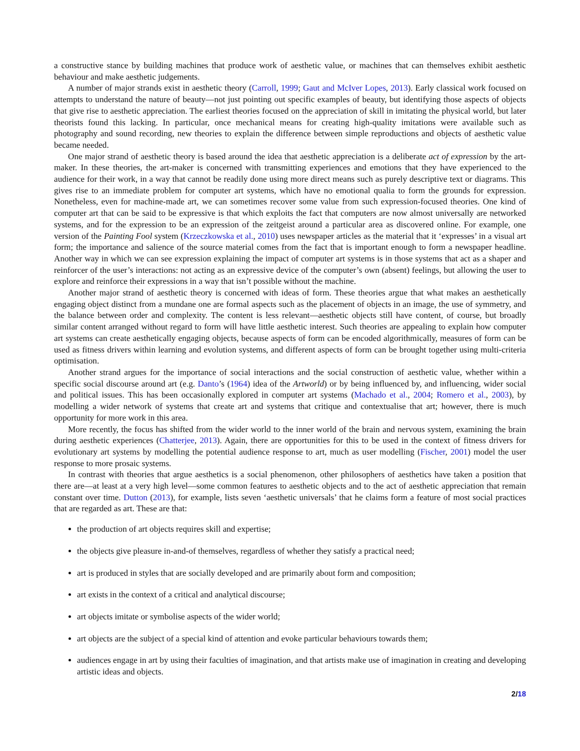a constructive stance by building machines that produce work of aesthetic value, or machines that can themselves exhibit aesthetic behaviour and make aesthetic judgements.
A number of major strands exist in aesthetic theory (Carroll, 1999; Gaut and McIver Lopes, 2013). Early classical work focused on attempts to understand the nature of beauty—not just pointing out specific examples of beauty, but identifying those aspects of objects that give rise to aesthetic appreciation. The earliest theories focused on the appreciation of skill in imitating the physical world, but later theorists found this lacking. In particular, once mechanical means for creating high-quality imitations were available such as photography and sound recording, new theories to explain the difference between simple reproductions and objects of aesthetic value became needed.
One major strand of aesthetic theory is based around the idea that aesthetic appreciation is a deliberate act of expression by the art-maker. In these theories, the art-maker is concerned with transmitting experiences and emotions that they have experienced to the audience for their work, in a way that cannot be readily done using more direct means such as purely descriptive text or diagrams. This gives rise to an immediate problem for computer art systems, which have no emotional qualia to form the grounds for expression. Nonetheless, even for machine-made art, we can sometimes recover some value from such expression-focused theories. One kind of computer art that can be said to be expressive is that which exploits the fact that computers are now almost universally are networked systems, and for the expression to be an expression of the zeitgeist around a particular area as discovered online. For example, one version of the Painting Fool system (Krzeczkowska et al., 2010) uses newspaper articles as the material that it ‘expresses’ in a visual art form; the importance and salience of the source material comes from the fact that is important enough to form a newspaper headline. Another way in which we can see expression explaining the impact of computer art systems is in those systems that act as a shaper and reinforcer of the user’s interactions: not acting as an expressive device of the computer’s own (absent) feelings, but allowing the user to explore and reinforce their expressions in a way that isn’t possible without the machine.
Another major strand of aesthetic theory is concerned with ideas of form. These theories argue that what makes an aesthetically engaging object distinct from a mundane one are formal aspects such as the placement of objects in an image, the use of symmetry, and the balance between order and complexity. The content is less relevant—aesthetic objects still have content, of course, but broadly similar content arranged without regard to form will have little aesthetic interest. Such theories are appealing to explain how computer art systems can create aesthetically engaging objects, because aspects of form can be encoded algorithmically, measures of form can be used as fitness drivers within learning and evolution systems, and different aspects of form can be brought together using multi-criteria optimisation.
Another strand argues for the importance of social interactions and the social construction of aesthetic value, whether within a specific social discourse around art (e.g. Danto’s (1964) idea of the Artworld) or by being influenced by, and influencing, wider social and political issues. This has been occasionally explored in computer art systems (Machado et al., 2004; Romero et al., 2003), by modelling a wider network of systems that create art and systems that critique and contextualise that art; however, there is much opportunity for more work in this area.
More recently, the focus has shifted from the wider world to the inner world of the brain and nervous system, examining the brain during aesthetic experiences (Chatterjee, 2013). Again, there are opportunities for this to be used in the context of fitness drivers for evolutionary art systems by modelling the potential audience response to art, much as user modelling (Fischer, 2001) model the user response to more prosaic systems.
In contrast with theories that argue aesthetics is a social phenomenon, other philosophers of aesthetics have taken a position that there are—at least at a very high level—some common features to aesthetic objects and to the act of aesthetic appreciation that remain constant over time. Dutton (2013), for example, lists seven ‘aesthetic universals’ that he claims form a feature of most social practices that are regarded as art. These are that:
the production of art objects requires skill and expertise;
the objects give pleasure in-and-of themselves, regardless of whether they satisfy a practical need;
art is produced in styles that are socially developed and are primarily about form and composition;
art exists in the context of a critical and analytical discourse;
art objects imitate or symbolise aspects of the wider world;
art objects are the subject of a special kind of attention and evoke particular behaviours towards them;
audiences engage in art by using their faculties of imagination, and that artists make use of imagination in creating and developing artistic ideas and objects.
2/18